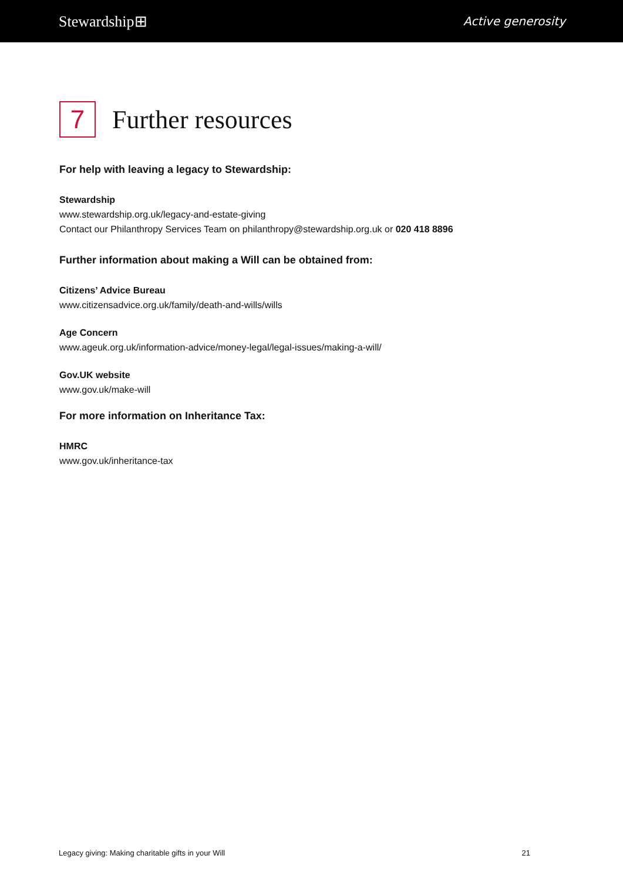Stewardship⊞ Active generosity
7
Further resources
For help with leaving a legacy to Stewardship:
Stewardship
www.stewardship.org.uk/legacy-and-estate-giving
Contact our Philanthropy Services Team on philanthropy@stewardship.org.uk or 020 418 8896
Further information about making a Will can be obtained from:
Citizens’ Advice Bureau
www.citizensadvice.org.uk/family/death-and-wills/wills
Age Concern
www.ageuk.org.uk/information-advice/money-legal/legal-issues/making-a-will/
Gov.UK website
www.gov.uk/make-will
For more information on Inheritance Tax:
HMRC
www.gov.uk/inheritance-tax
Legacy giving: Making charitable gifts in your Will 21